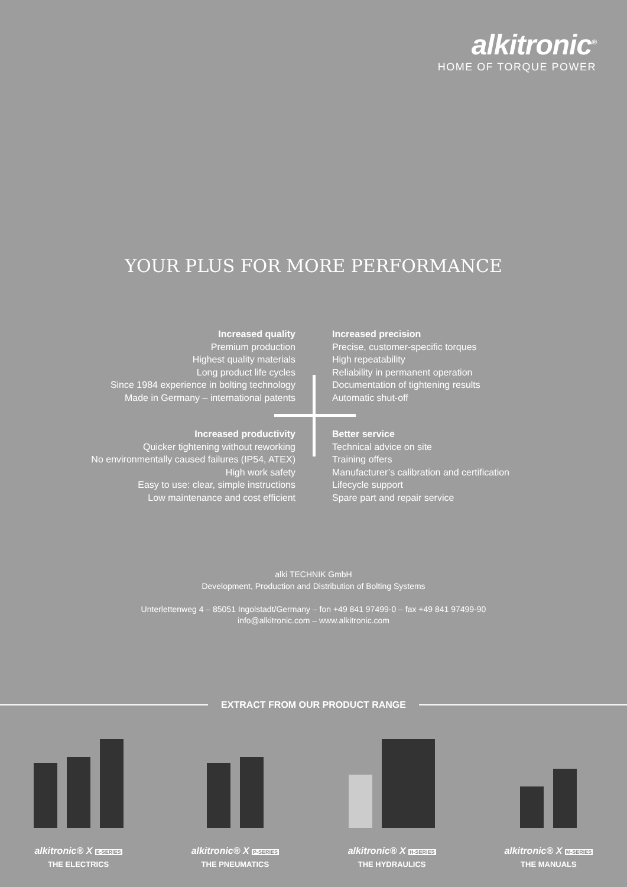alkitronic<sup>®</sup>
HOME OF TORQUE POWER
YOUR PLUS FOR MORE PERFORMANCE
Increased quality
Premium production
Highest quality materials
Long product life cycles
Since 1984 experience in bolting technology
Made in Germany – international patents
Increased precision
Precise, customer-specific torques
High repeatability
Reliability in permanent operation
Documentation of tightening results
Automatic shut-off
Increased productivity
Quicker tightening without reworking
No environmentally caused failures (IP54, ATEX)
High work safety
Easy to use: clear, simple instructions
Low maintenance and cost efficient
Better service
Technical advice on site
Training offers
Manufacturer’s calibration and certification
Lifecycle support
Spare part and repair service
alki TECHNIK GmbH
Development, Production and Distribution of Bolting Systems
Unterlettenweg 4 – 85051 Ingolstadt/Germany – fon +49 841 97499-0 – fax +49 841 97499-90
info@alkitronic.com – www.alkitronic.com
EXTRACT FROM OUR PRODUCT RANGE
alkitronic® X E-SERIES
THE ELECTRICS
alkitronic® X P-SERIES
THE PNEUMATICS
alkitronic® X H-SERIES
THE HYDRAULICS
alkitronic® X M-SERIES
THE MANUALS